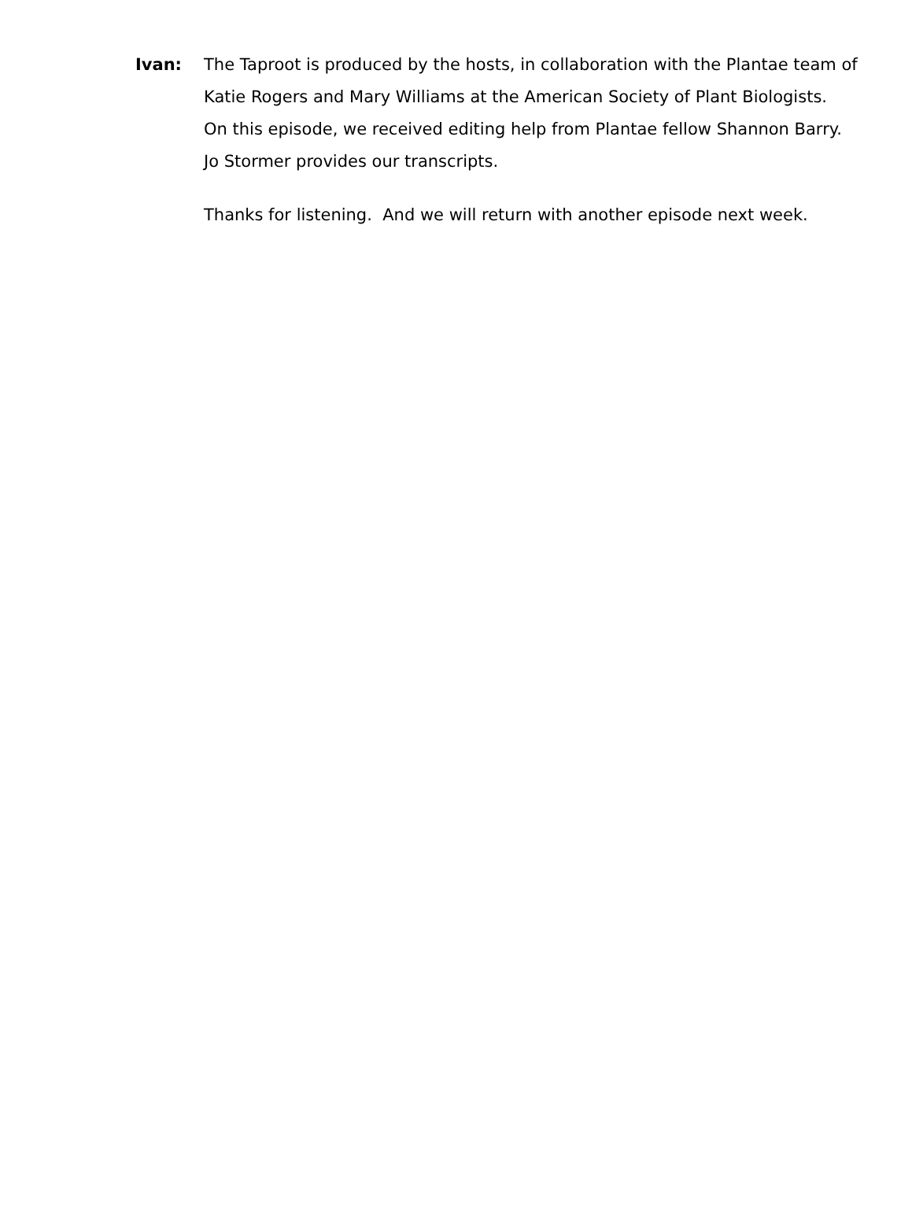Ivan: The Taproot is produced by the hosts, in collaboration with the Plantae team of Katie Rogers and Mary Williams at the American Society of Plant Biologists. On this episode, we received editing help from Plantae fellow Shannon Barry. Jo Stormer provides our transcripts.
Thanks for listening. And we will return with another episode next week.